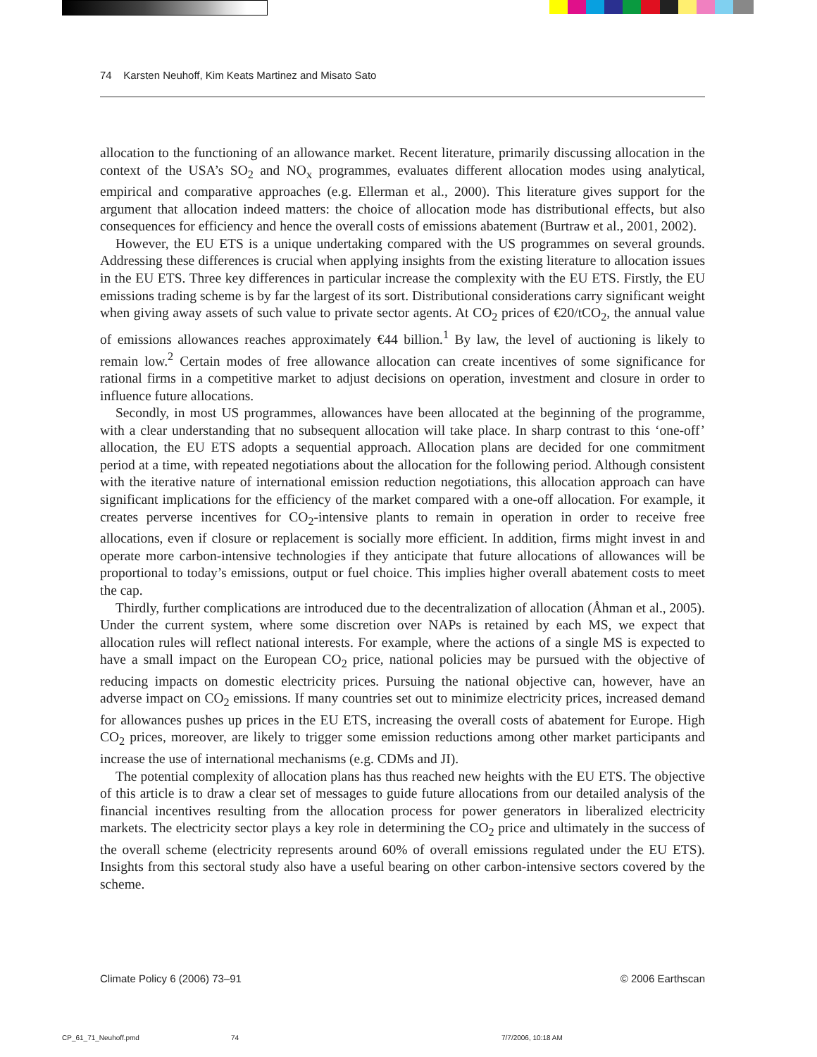74 Karsten Neuhoff, Kim Keats Martinez and Misato Sato
allocation to the functioning of an allowance market. Recent literature, primarily discussing allocation in the context of the USA’s SO<sub>2</sub> and NO<sub>x</sub> programmes, evaluates different allocation modes using analytical, empirical and comparative approaches (e.g. Ellerman et al., 2000). This literature gives support for the argument that allocation indeed matters: the choice of allocation mode has distributional effects, but also consequences for efficiency and hence the overall costs of emissions abatement (Burtraw et al., 2001, 2002).
However, the EU ETS is a unique undertaking compared with the US programmes on several grounds. Addressing these differences is crucial when applying insights from the existing literature to allocation issues in the EU ETS. Three key differences in particular increase the complexity with the EU ETS. Firstly, the EU emissions trading scheme is by far the largest of its sort. Distributional considerations carry significant weight when giving away assets of such value to private sector agents. At CO<sub>2</sub> prices of €20/tCO<sub>2</sub>, the annual value of emissions allowances reaches approximately €44 billion.<sup>1</sup> By law, the level of auctioning is likely to remain low.<sup>2</sup> Certain modes of free allowance allocation can create incentives of some significance for rational firms in a competitive market to adjust decisions on operation, investment and closure in order to influence future allocations.
Secondly, in most US programmes, allowances have been allocated at the beginning of the programme, with a clear understanding that no subsequent allocation will take place. In sharp contrast to this ‘one-off’ allocation, the EU ETS adopts a sequential approach. Allocation plans are decided for one commitment period at a time, with repeated negotiations about the allocation for the following period. Although consistent with the iterative nature of international emission reduction negotiations, this allocation approach can have significant implications for the efficiency of the market compared with a one-off allocation. For example, it creates perverse incentives for CO<sub>2</sub>-intensive plants to remain in operation in order to receive free allocations, even if closure or replacement is socially more efficient. In addition, firms might invest in and operate more carbon-intensive technologies if they anticipate that future allocations of allowances will be proportional to today’s emissions, output or fuel choice. This implies higher overall abatement costs to meet the cap.
Thirdly, further complications are introduced due to the decentralization of allocation (Åhman et al., 2005). Under the current system, where some discretion over NAPs is retained by each MS, we expect that allocation rules will reflect national interests. For example, where the actions of a single MS is expected to have a small impact on the European CO<sub>2</sub> price, national policies may be pursued with the objective of reducing impacts on domestic electricity prices. Pursuing the national objective can, however, have an adverse impact on CO<sub>2</sub> emissions. If many countries set out to minimize electricity prices, increased demand for allowances pushes up prices in the EU ETS, increasing the overall costs of abatement for Europe. High CO<sub>2</sub> prices, moreover, are likely to trigger some emission reductions among other market participants and increase the use of international mechanisms (e.g. CDMs and JI).
The potential complexity of allocation plans has thus reached new heights with the EU ETS. The objective of this article is to draw a clear set of messages to guide future allocations from our detailed analysis of the financial incentives resulting from the allocation process for power generators in liberalized electricity markets. The electricity sector plays a key role in determining the CO<sub>2</sub> price and ultimately in the success of the overall scheme (electricity represents around 60% of overall emissions regulated under the EU ETS). Insights from this sectoral study also have a useful bearing on other carbon-intensive sectors covered by the scheme.
Climate Policy 6 (2006) 73–91 © 2006 Earthscan
CP_61_71_Neuhoff.pmd 74 7/7/2006, 10:18 AM